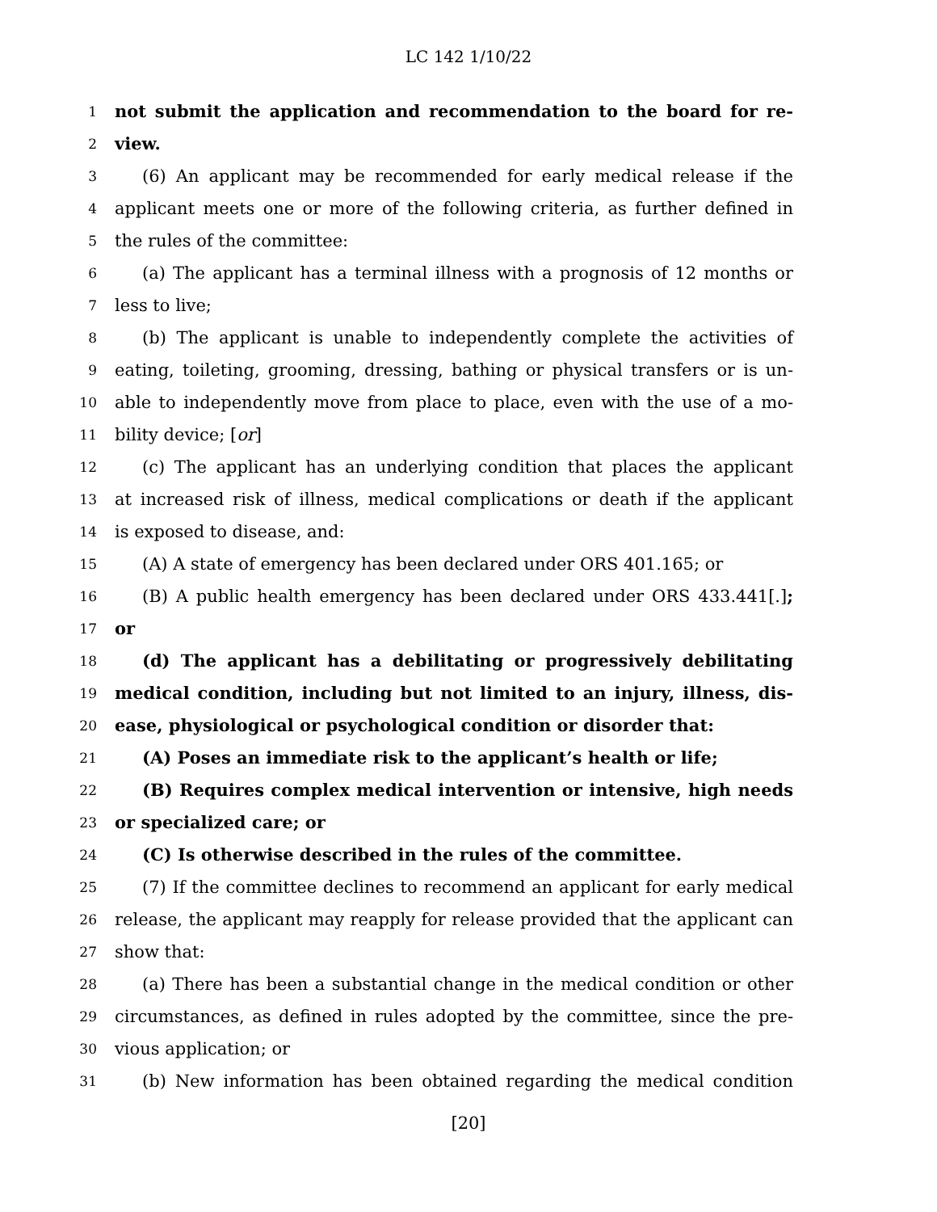LC 142 1/10/22
1 not submit the application and recommendation to the board for re-
2 view.
3 (6) An applicant may be recommended for early medical release if the
4 applicant meets one or more of the following criteria, as further defined in
5 the rules of the committee:
6 (a) The applicant has a terminal illness with a prognosis of 12 months or
7 less to live;
8 (b) The applicant is unable to independently complete the activities of
9 eating, toileting, grooming, dressing, bathing or physical transfers or is un-
10 able to independently move from place to place, even with the use of a mo-
11 bility device; [or]
12 (c) The applicant has an underlying condition that places the applicant
13 at increased risk of illness, medical complications or death if the applicant
14 is exposed to disease, and:
15 (A) A state of emergency has been declared under ORS 401.165; or
16 (B) A public health emergency has been declared under ORS 433.441[.];
17 or
18 (d) The applicant has a debilitating or progressively debilitating
19 medical condition, including but not limited to an injury, illness, dis-
20 ease, physiological or psychological condition or disorder that:
21 (A) Poses an immediate risk to the applicant’s health or life;
22 (B) Requires complex medical intervention or intensive, high needs
23 or specialized care; or
24 (C) Is otherwise described in the rules of the committee.
25 (7) If the committee declines to recommend an applicant for early medical
26 release, the applicant may reapply for release provided that the applicant can
27 show that:
28 (a) There has been a substantial change in the medical condition or other
29 circumstances, as defined in rules adopted by the committee, since the pre-
30 vious application; or
31 (b) New information has been obtained regarding the medical condition
[20]